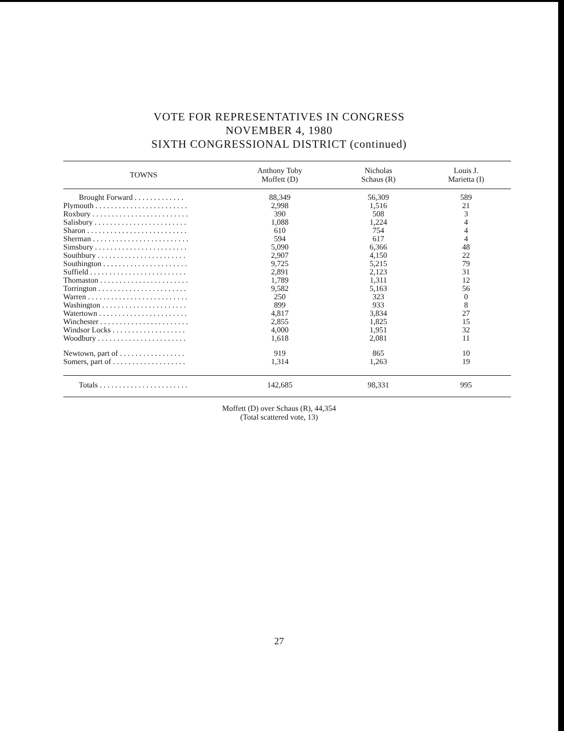VOTE FOR REPRESENTATIVES IN CONGRESS
NOVEMBER 4, 1980
SIXTH CONGRESSIONAL DISTRICT (continued)
| TOWNS | Anthony Toby Moffett (D) | Nicholas Schaus (R) | Louis J. Marietta (I) |
| --- | --- | --- | --- |
| Brought Forward . . . . . . . . . . . . . | 88,349 | 56,309 | 589 |
| Plymouth . . . . . . . . . . . . . . . . . . . . . . . . | 2,998 | 1,516 | 21 |
| Roxbury . . . . . . . . . . . . . . . . . . . . . . . . . | 390 | 508 | 3 |
| Salisbury . . . . . . . . . . . . . . . . . . . . . . . . | 1,088 | 1,224 | 4 |
| Sharon . . . . . . . . . . . . . . . . . . . . . . . . . . | 610 | 754 | 4 |
| Sherman . . . . . . . . . . . . . . . . . . . . . . . . . | 594 | 617 | 4 |
| Simsbury . . . . . . . . . . . . . . . . . . . . . . . . | 5,090 | 6,366 | 48 |
| Southbury . . . . . . . . . . . . . . . . . . . . . . . | 2,907 | 4,150 | 22 |
| Southington . . . . . . . . . . . . . . . . . . . . . . | 9,725 | 5,215 | 79 |
| Suffield . . . . . . . . . . . . . . . . . . . . . . . . . | 2,891 | 2,123 | 31 |
| Thomaston . . . . . . . . . . . . . . . . . . . . . . . | 1,789 | 1,311 | 12 |
| Torrington . . . . . . . . . . . . . . . . . . . . . . . | 9,582 | 5,163 | 56 |
| Warren . . . . . . . . . . . . . . . . . . . . . . . . . . | 250 | 323 | 0 |
| Washington . . . . . . . . . . . . . . . . . . . . . . | 899 | 933 | 8 |
| Watertown . . . . . . . . . . . . . . . . . . . . . . . | 4,817 | 3,834 | 27 |
| Winchester . . . . . . . . . . . . . . . . . . . . . . . | 2,855 | 1,825 | 15 |
| Windsor Locks . . . . . . . . . . . . . . . . . . . | 4,000 | 1,951 | 32 |
| Woodbury . . . . . . . . . . . . . . . . . . . . . . . | 1,618 | 2,081 | 11 |
| Newtown, part of . . . . . . . . . . . . . . . . . | 919 | 865 | 10 |
| Somers, part of . . . . . . . . . . . . . . . . . . . | 1,314 | 1,263 | 19 |
| Totals . . . . . . . . . . . . . . . . . . . . . . . | 142,685 | 98,331 | 995 |
Moffett (D) over Schaus (R), 44,354
(Total scattered vote, 13)
27